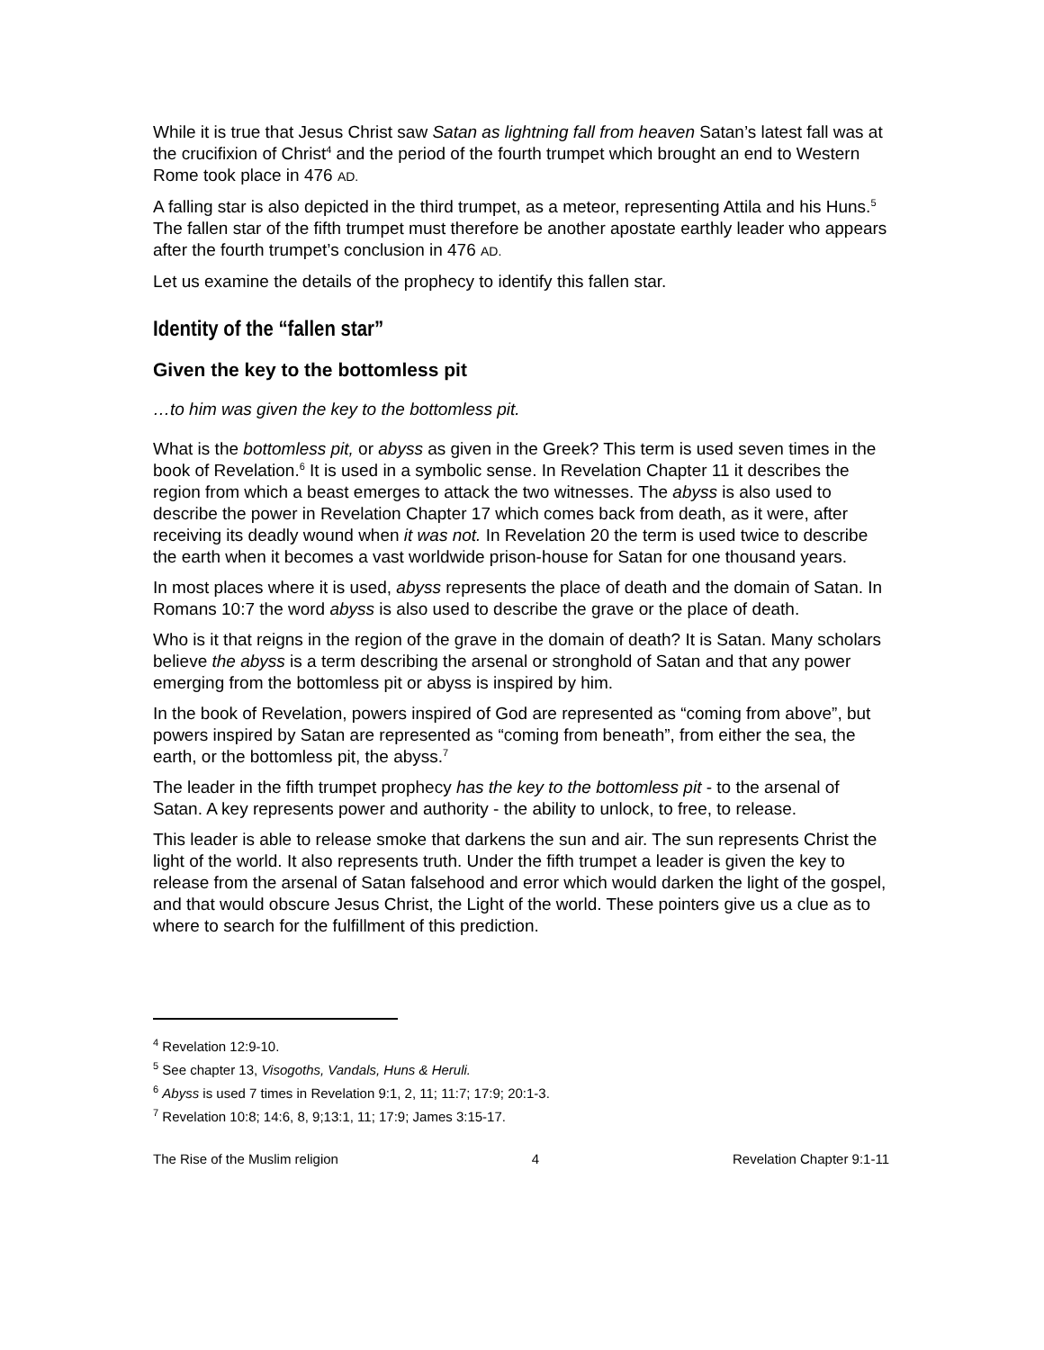While it is true that Jesus Christ saw Satan as lightning fall from heaven Satan’s latest fall was at the crucifixion of Christ<sup>4</sup> and the period of the fourth trumpet which brought an end to Western Rome took place in 476 AD.
A falling star is also depicted in the third trumpet, as a meteor, representing Attila and his Huns.<sup>5</sup> The fallen star of the fifth trumpet must therefore be another apostate earthly leader who appears after the fourth trumpet’s conclusion in 476 AD.
Let us examine the details of the prophecy to identify this fallen star.
Identity of the “fallen star”
Given the key to the bottomless pit
…to him was given the key to the bottomless pit.
What is the bottomless pit, or abyss as given in the Greek? This term is used seven times in the book of Revelation.<sup>6</sup> It is used in a symbolic sense. In Revelation Chapter 11 it describes the region from which a beast emerges to attack the two witnesses. The abyss is also used to describe the power in Revelation Chapter 17 which comes back from death, as it were, after receiving its deadly wound when it was not. In Revelation 20 the term is used twice to describe the earth when it becomes a vast worldwide prison-house for Satan for one thousand years.
In most places where it is used, abyss represents the place of death and the domain of Satan. In Romans 10:7 the word abyss is also used to describe the grave or the place of death.
Who is it that reigns in the region of the grave in the domain of death? It is Satan. Many scholars believe the abyss is a term describing the arsenal or stronghold of Satan and that any power emerging from the bottomless pit or abyss is inspired by him.
In the book of Revelation, powers inspired of God are represented as “coming from above”, but powers inspired by Satan are represented as “coming from beneath”, from either the sea, the earth, or the bottomless pit, the abyss.<sup>7</sup>
The leader in the fifth trumpet prophecy has the key to the bottomless pit - to the arsenal of Satan. A key represents power and authority - the ability to unlock, to free, to release.
This leader is able to release smoke that darkens the sun and air. The sun represents Christ the light of the world. It also represents truth. Under the fifth trumpet a leader is given the key to release from the arsenal of Satan falsehood and error which would darken the light of the gospel, and that would obscure Jesus Christ, the Light of the world. These pointers give us a clue as to where to search for the fulfillment of this prediction.
<sup>4</sup> Revelation 12:9-10.
<sup>5</sup> See chapter 13, Visogoths, Vandals, Huns & Heruli.
<sup>6</sup> Abyss is used 7 times in Revelation 9:1, 2, 11; 11:7; 17:9; 20:1-3.
<sup>7</sup> Revelation 10:8; 14:6, 8, 9;13:1, 11; 17:9; James 3:15-17.
The Rise of the Muslim religion 4 Revelation Chapter 9:1-11